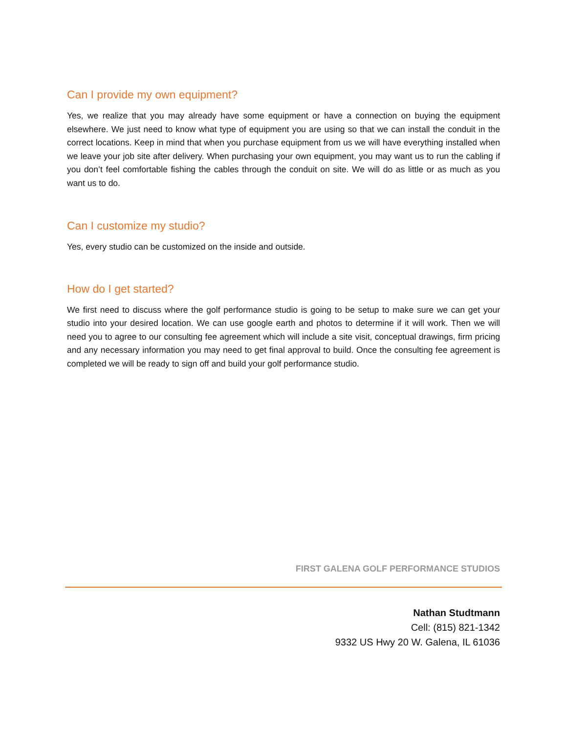Can I provide my own equipment?
Yes, we realize that you may already have some equipment or have a connection on buying the equipment elsewhere. We just need to know what type of equipment you are using so that we can install the conduit in the correct locations. Keep in mind that when you purchase equipment from us we will have everything installed when we leave your job site after delivery. When purchasing your own equipment, you may want us to run the cabling if you don’t feel comfortable fishing the cables through the conduit on site. We will do as little or as much as you want us to do.
Can I customize my studio?
Yes, every studio can be customized on the inside and outside.
How do I get started?
We first need to discuss where the golf performance studio is going to be setup to make sure we can get your studio into your desired location. We can use google earth and photos to determine if it will work. Then we will need you to agree to our consulting fee agreement which will include a site visit, conceptual drawings, firm pricing and any necessary information you may need to get final approval to build. Once the consulting fee agreement is completed we will be ready to sign off and build your golf performance studio.
FIRST GALENA GOLF PERFORMANCE STUDIOS
Nathan Studtmann
Cell: (815) 821-1342
9332 US Hwy 20 W. Galena, IL 61036